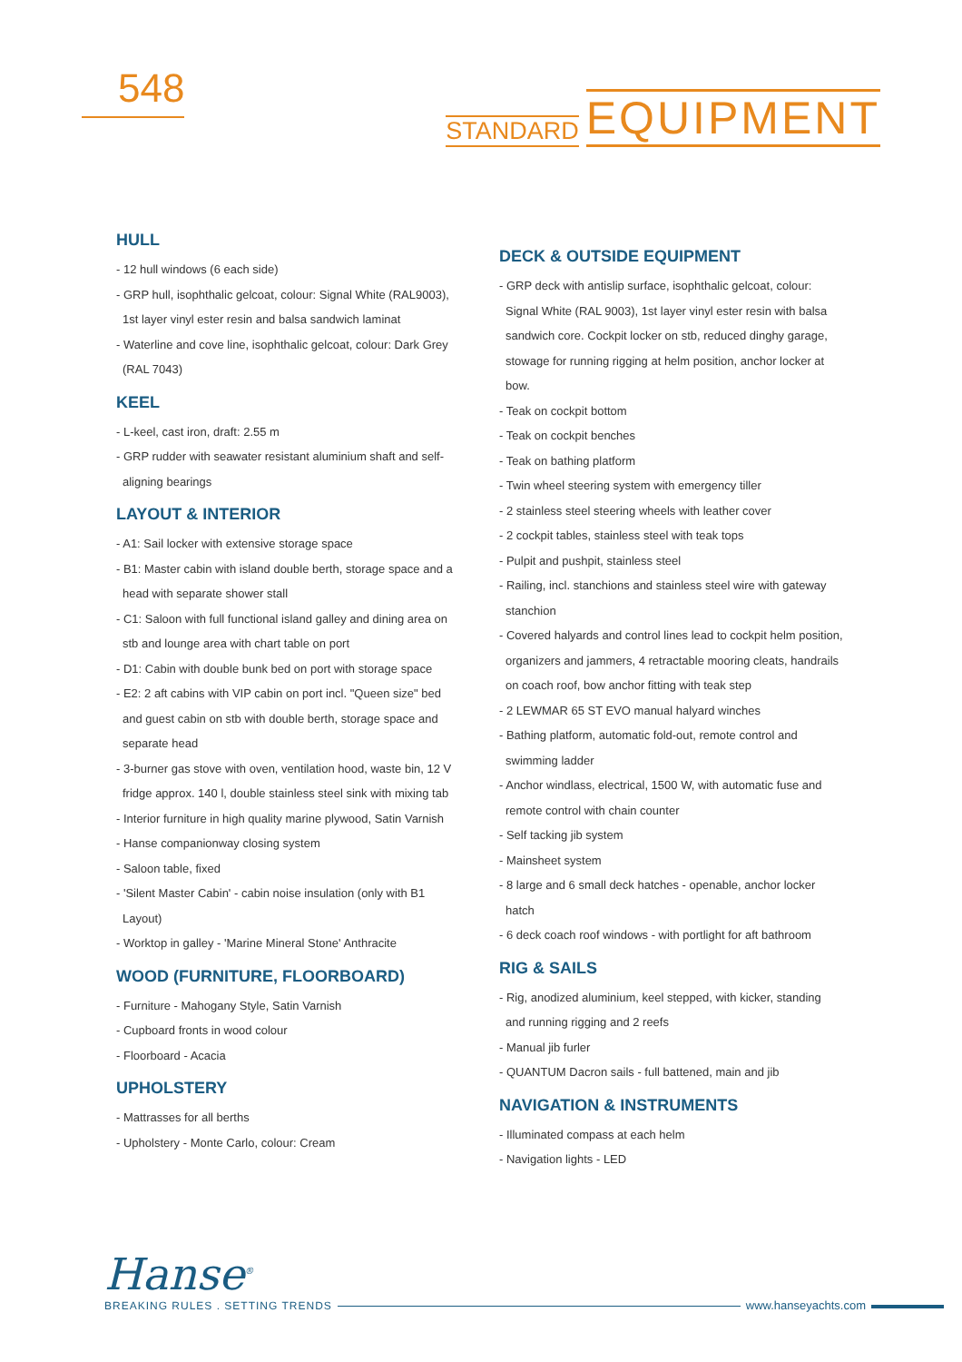548
STANDARD EQUIPMENT
HULL
- 12 hull windows (6 each side)
- GRP hull, isophthalic gelcoat, colour: Signal White (RAL9003), 1st layer vinyl ester resin and balsa sandwich laminat
- Waterline and cove line, isophthalic gelcoat, colour: Dark Grey (RAL 7043)
KEEL
- L-keel, cast iron, draft: 2.55 m
- GRP rudder with seawater resistant aluminium shaft and self-aligning bearings
LAYOUT & INTERIOR
- A1: Sail locker with extensive storage space
- B1: Master cabin with island double berth, storage space and a head with separate shower stall
- C1: Saloon with full functional island galley and dining area on stb and lounge area with chart table on port
- D1: Cabin with double bunk bed on port with storage space
- E2: 2 aft cabins with VIP cabin on port incl. "Queen size" bed and guest cabin on stb with double berth, storage space and separate head
- 3-burner gas stove with oven, ventilation hood, waste bin, 12 V fridge approx. 140 l, double stainless steel sink with mixing tab
- Interior furniture in high quality marine plywood, Satin Varnish
- Hanse companionway closing system
- Saloon table, fixed
- 'Silent Master Cabin' - cabin noise insulation (only with B1 Layout)
- Worktop in galley - 'Marine Mineral Stone' Anthracite
WOOD (FURNITURE, FLOORBOARD)
- Furniture - Mahogany Style, Satin Varnish
- Cupboard fronts in wood colour
- Floorboard - Acacia
UPHOLSTERY
- Mattrasses for all berths
- Upholstery - Monte Carlo, colour: Cream
DECK & OUTSIDE EQUIPMENT
- GRP deck with antislip surface, isophthalic gelcoat, colour: Signal White (RAL 9003), 1st layer vinyl ester resin with balsa sandwich core. Cockpit locker on stb, reduced dinghy garage, stowage for running rigging at helm position, anchor locker at bow.
- Teak on cockpit bottom
- Teak on cockpit benches
- Teak on bathing platform
- Twin wheel steering system with emergency tiller
- 2 stainless steel steering wheels with leather cover
- 2 cockpit tables, stainless steel with teak tops
- Pulpit and pushpit, stainless steel
- Railing, incl. stanchions and stainless steel wire with gateway stanchion
- Covered halyards and control lines lead to cockpit helm position, organizers and jammers, 4 retractable mooring cleats, handrails on coach roof, bow anchor fitting with teak step
- 2 LEWMAR 65 ST EVO manual halyard winches
- Bathing platform, automatic fold-out, remote control and swimming ladder
- Anchor windlass, electrical, 1500 W, with automatic fuse and remote control with chain counter
- Self tacking jib system
- Mainsheet system
- 8 large and 6 small deck hatches - openable, anchor locker hatch
- 6 deck coach roof windows - with portlight for aft bathroom
RIG & SAILS
- Rig, anodized aluminium, keel stepped, with kicker, standing and running rigging and 2 reefs
- Manual jib furler
- QUANTUM Dacron sails - full battened, main and jib
NAVIGATION & INSTRUMENTS
- Illuminated compass at each helm
- Navigation lights - LED
Hanse<sup>®</sup>
BREAKING RULES . SETTING TRENDS
www.hanseyachts.com